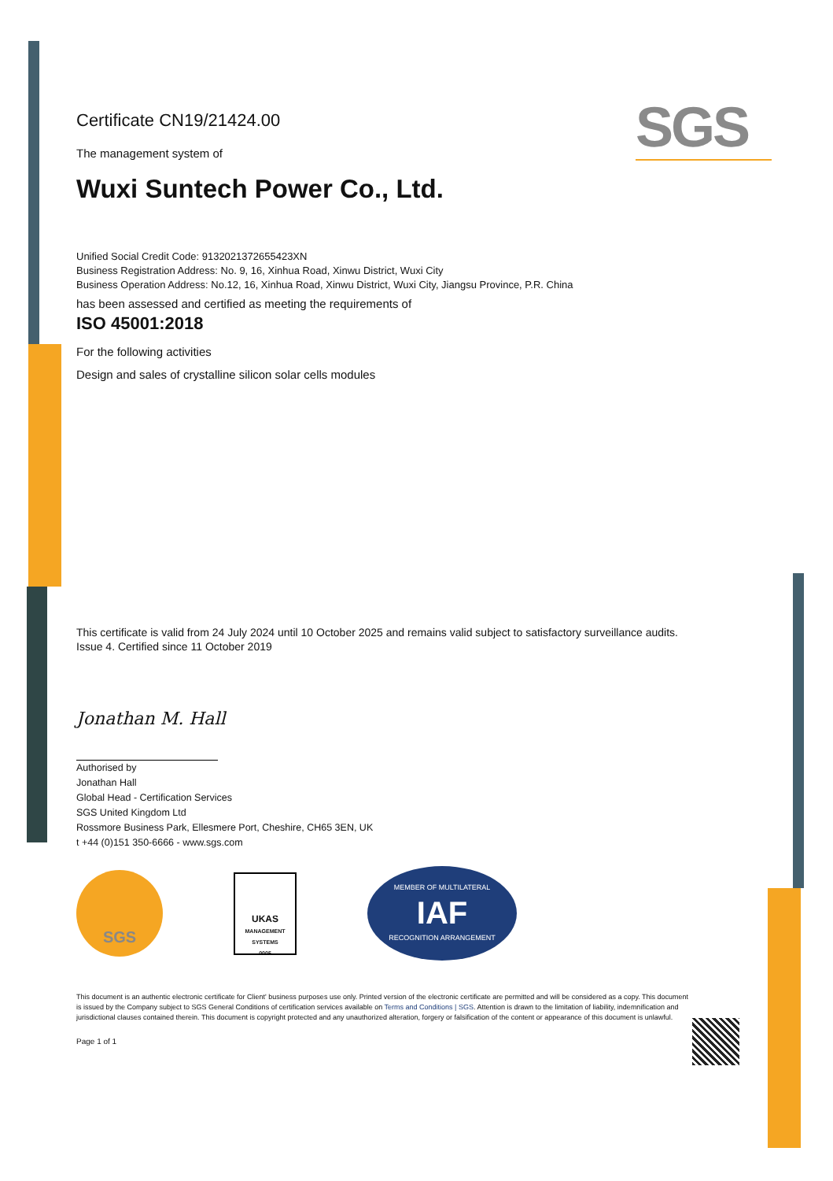SGS
Certificate CN19/21424.00
The management system of
Wuxi Suntech Power Co., Ltd.
Unified Social Credit Code: 9132021372655423XN
Business Registration Address: No. 9, 16, Xinhua Road, Xinwu District, Wuxi City
Business Operation Address: No.12, 16, Xinhua Road, Xinwu District, Wuxi City, Jiangsu Province, P.R. China
has been assessed and certified as meeting the requirements of
ISO 45001:2018
For the following activities
Design and sales of crystalline silicon solar cells modules
This certificate is valid from 24 July 2024 until 10 October 2025 and remains valid subject to satisfactory surveillance audits.
Issue 4. Certified since 11 October 2019
Jonathan M. Hall
Authorised by
Jonathan Hall
Global Head - Certification Services
SGS United Kingdom Ltd
Rossmore Business Park, Ellesmere Port, Cheshire, CH65 3EN, UK
t +44 (0)151 350-6666 - www.sgs.com
SGS
UKAS
MANAGEMENT SYSTEMS
0005
MEMBER OF MULTILATERAL
IAF
RECOGNITION ARRANGEMENT
This document is an authentic electronic certificate for Client' business purposes use only. Printed version of the electronic certificate are permitted and will be considered as a copy. This document is issued by the Company subject to SGS General Conditions of certification services available on Terms and Conditions | SGS. Attention is drawn to the limitation of liability, indemnification and jurisdictional clauses contained therein. This document is copyright protected and any unauthorized alteration, forgery or falsification of the content or appearance of this document is unlawful.
Page 1 of 1